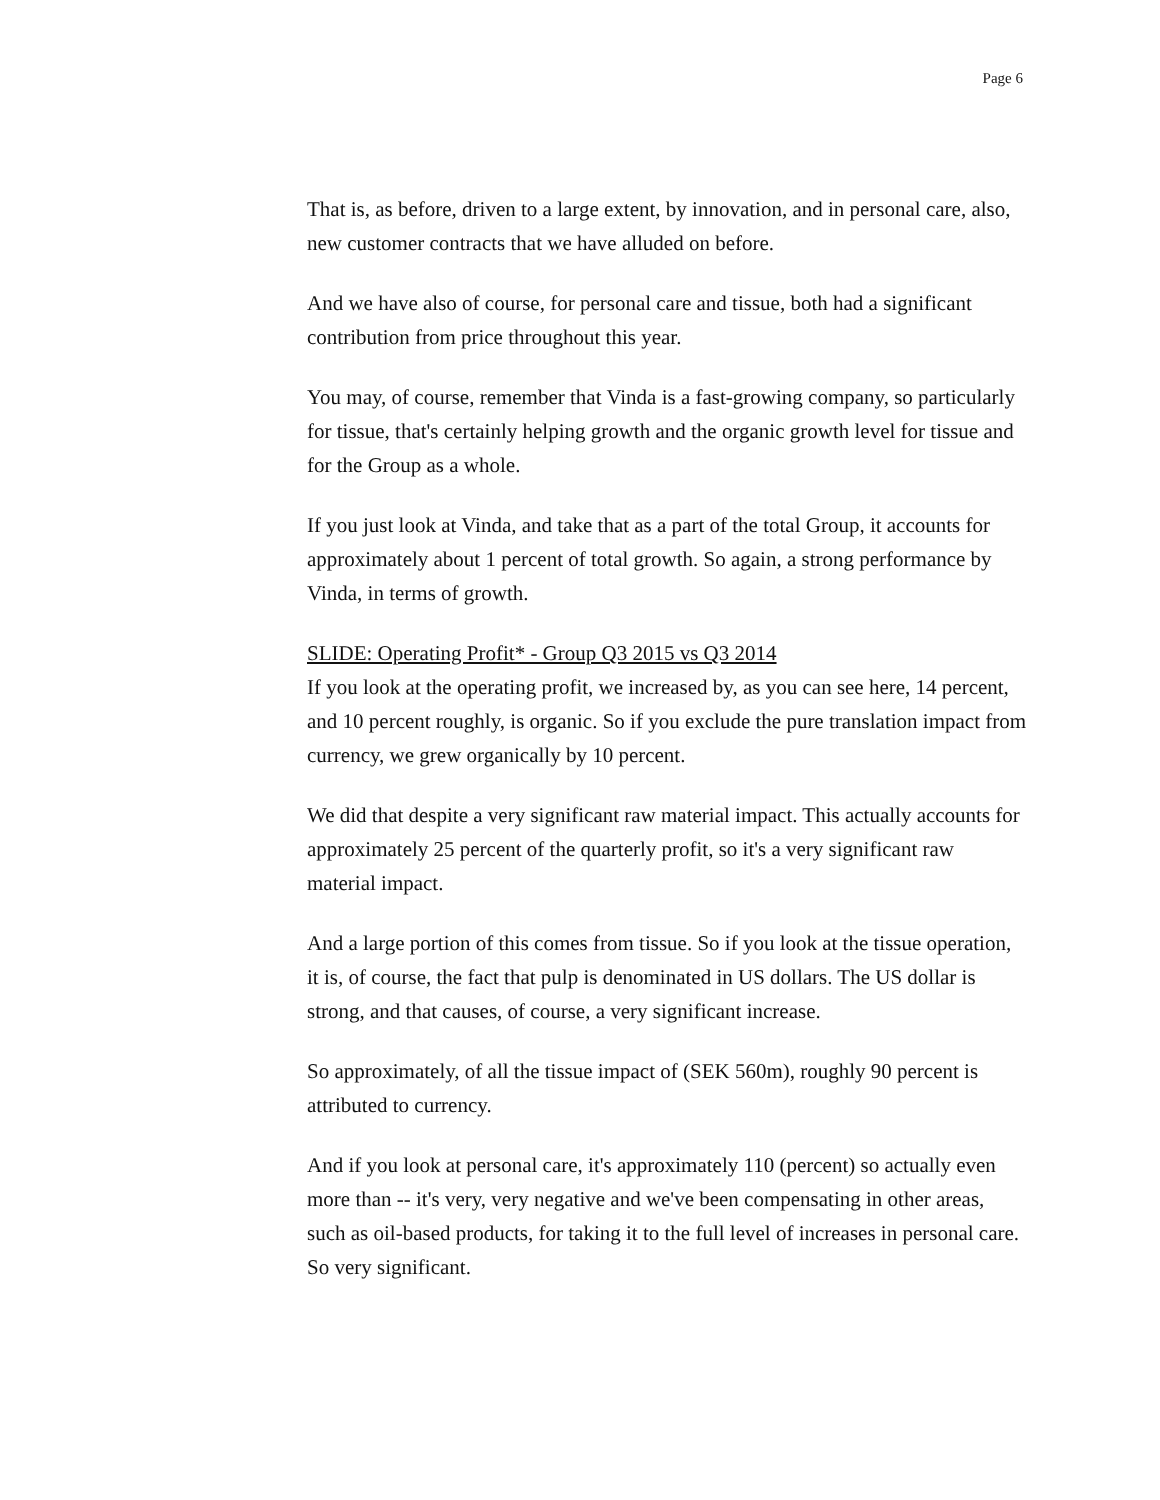Page 6
That is, as before, driven to a large extent, by innovation, and in personal care, also, new customer contracts that we have alluded on before.
And we have also of course, for personal care and tissue, both had a significant contribution from price throughout this year.
You may, of course, remember that Vinda is a fast-growing company, so particularly for tissue, that's certainly helping growth and the organic growth level for tissue and for the Group as a whole.
If you just look at Vinda, and take that as a part of the total Group, it accounts for approximately about 1 percent of total growth. So again, a strong performance by Vinda, in terms of growth.
SLIDE: Operating Profit* - Group Q3 2015 vs Q3 2014
If you look at the operating profit, we increased by, as you can see here, 14 percent, and 10 percent roughly, is organic. So if you exclude the pure translation impact from currency, we grew organically by 10 percent.
We did that despite a very significant raw material impact. This actually accounts for approximately 25 percent of the quarterly profit, so it's a very significant raw material impact.
And a large portion of this comes from tissue. So if you look at the tissue operation, it is, of course, the fact that pulp is denominated in US dollars. The US dollar is strong, and that causes, of course, a very significant increase.
So approximately, of all the tissue impact of (SEK 560m), roughly 90 percent is attributed to currency.
And if you look at personal care, it's approximately 110 (percent) so actually even more than -- it's very, very negative and we've been compensating in other areas, such as oil-based products, for taking it to the full level of increases in personal care. So very significant.